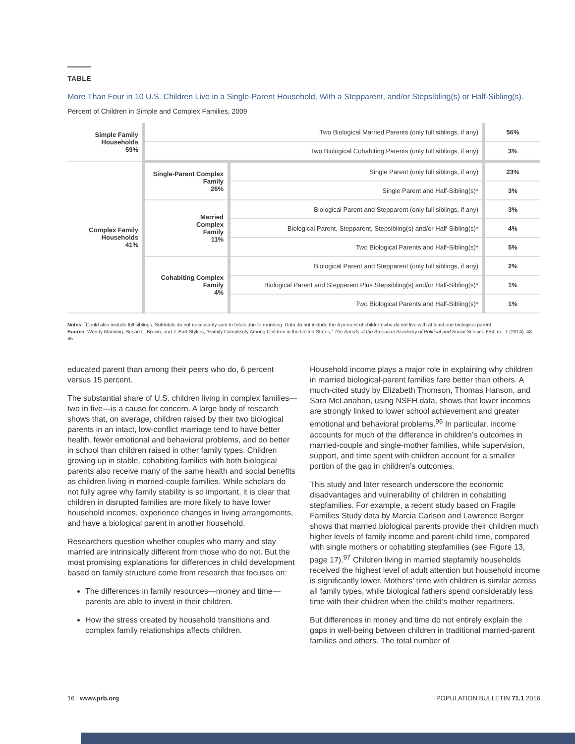TABLE
More Than Four in 10 U.S. Children Live in a Single-Parent Household, With a Stepparent, and/or Stepsibling(s) or Half-Sibling(s).
Percent of Children in Simple and Complex Families, 2009
| Simple Family Households 59% | Two Biological Married Parents (only full siblings, if any) | | 56% |
| | Two Biological Cohabiting Parents (only full siblings, if any) | | 3% |
| Complex Family Households 41% | Single-Parent Complex Family 26% | Single Parent (only full siblings, if any) | 23% |
| | | Single Parent and Half-Sibling(s)* | 3% |
| | Married Complex Family 11% | Biological Parent and Stepparent (only full siblings, if any) | 3% |
| | | Biological Parent, Stepparent, Stepsibling(s) and/or Half-Sibling(s)* | 4% |
| | | Two Biological Parents and Half-Sibling(s)* | 5% |
| | Cohabiting Complex Family 4% | Biological Parent and Stepparent (only full siblings, if any) | 2% |
| | | Biological Parent and Stepparent Plus Stepsibling(s) and/or Half-Sibling(s)* | 1% |
| | | Two Biological Parents and Half-Sibling(s)* | 1% |
Notes: <sup>*</sup>Could also include full siblings. Subtotals do not necessarily sum to totals due to rounding. Data do not include the 4 percent of children who do not live with at least one biological parent.
Source: Wendy Manning, Susan L. Brown, and J. Bart Stykes, “Family Complexity Among Children in the United States,” The Annals of the American Academy of Political and Social Science 654, no. 1 (2014): 48-65.
educated parent than among their peers who do, 6 percent versus 15 percent.
The substantial share of U.S. children living in complex families—two in five—is a cause for concern. A large body of research shows that, on average, children raised by their two biological parents in an intact, low-conflict marriage tend to have better health, fewer emotional and behavioral problems, and do better in school than children raised in other family types. Children growing up in stable, cohabiting families with both biological parents also receive many of the same health and social benefits as children living in married-couple families. While scholars do not fully agree why family stability is so important, it is clear that children in disrupted families are more likely to have lower household incomes, experience changes in living arrangements, and have a biological parent in another household.
Researchers question whether couples who marry and stay married are intrinsically different from those who do not. But the most promising explanations for differences in child development based on family structure come from research that focuses on:
The differences in family resources—money and time—parents are able to invest in their children.
How the stress created by household transitions and complex family relationships affects children.
Household income plays a major role in explaining why children in married biological-parent families fare better than others. A much-cited study by Elizabeth Thomson, Thomas Hanson, and Sara McLanahan, using NSFH data, shows that lower incomes are strongly linked to lower school achievement and greater emotional and behavioral problems.<sup>96</sup> In particular, income accounts for much of the difference in children’s outcomes in married-couple and single-mother families, while supervision, support, and time spent with children account for a smaller portion of the gap in children’s outcomes.
This study and later research underscore the economic disadvantages and vulnerability of children in cohabiting stepfamilies. For example, a recent study based on Fragile Families Study data by Marcia Carlson and Lawrence Berger shows that married biological parents provide their children much higher levels of family income and parent-child time, compared with single mothers or cohabiting stepfamilies (see Figure 13, page 17).<sup>97</sup> Children living in married stepfamily households received the highest level of adult attention but household income is significantly lower. Mothers’ time with children is similar across all family types, while biological fathers spend considerably less time with their children when the child’s mother repartners.
But differences in money and time do not entirely explain the gaps in well-being between children in traditional married-parent families and others. The total number of
16 www.prb.org POPULATION BULLETIN 71.1 2016